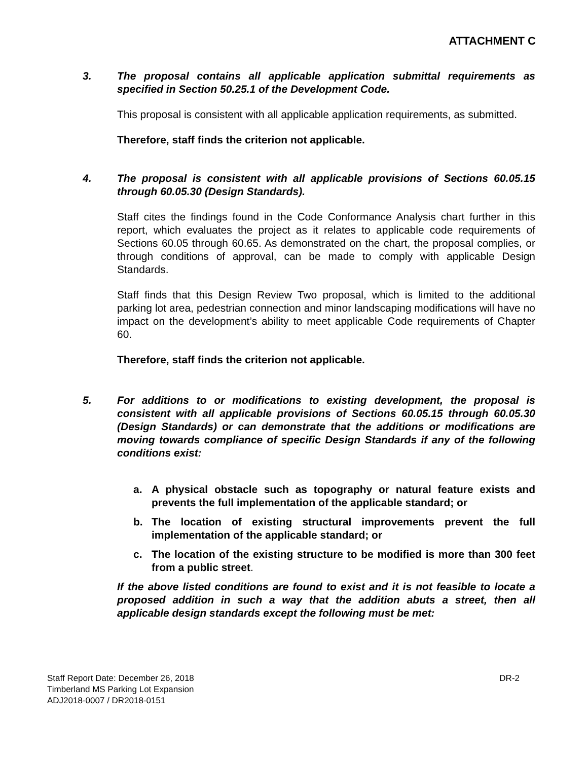ATTACHMENT C
3. The proposal contains all applicable application submittal requirements as specified in Section 50.25.1 of the Development Code.
This proposal is consistent with all applicable application requirements, as submitted.
Therefore, staff finds the criterion not applicable.
4. The proposal is consistent with all applicable provisions of Sections 60.05.15 through 60.05.30 (Design Standards).
Staff cites the findings found in the Code Conformance Analysis chart further in this report, which evaluates the project as it relates to applicable code requirements of Sections 60.05 through 60.65. As demonstrated on the chart, the proposal complies, or through conditions of approval, can be made to comply with applicable Design Standards.
Staff finds that this Design Review Two proposal, which is limited to the additional parking lot area, pedestrian connection and minor landscaping modifications will have no impact on the development’s ability to meet applicable Code requirements of Chapter 60.
Therefore, staff finds the criterion not applicable.
5. For additions to or modifications to existing development, the proposal is consistent with all applicable provisions of Sections 60.05.15 through 60.05.30 (Design Standards) or can demonstrate that the additions or modifications are moving towards compliance of specific Design Standards if any of the following conditions exist:
a. A physical obstacle such as topography or natural feature exists and prevents the full implementation of the applicable standard; or
b. The location of existing structural improvements prevent the full implementation of the applicable standard; or
c. The location of the existing structure to be modified is more than 300 feet from a public street.
If the above listed conditions are found to exist and it is not feasible to locate a proposed addition in such a way that the addition abuts a street, then all applicable design standards except the following must be met:
Staff Report Date: December 26, 2018
Timberland MS Parking Lot Expansion
ADJ2018-0007 / DR2018-0151
DR-2